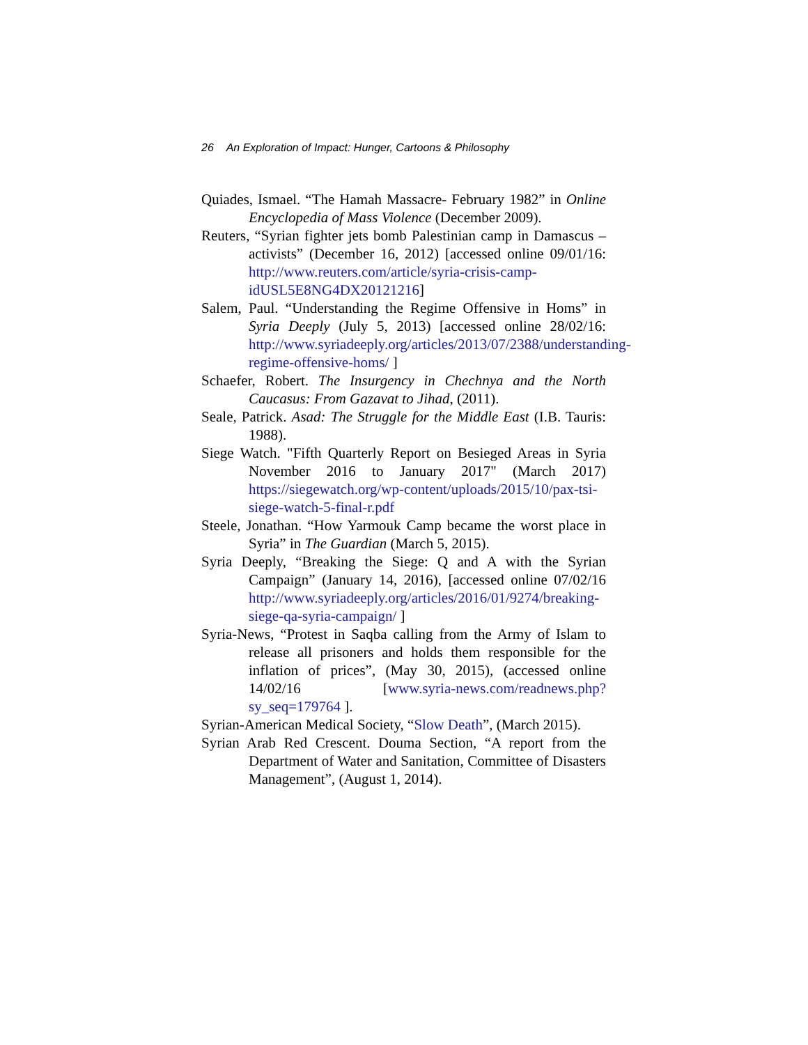26 An Exploration of Impact: Hunger, Cartoons & Philosophy
Quiades, Ismael. “The Hamah Massacre- February 1982” in Online Encyclopedia of Mass Violence (December 2009).
Reuters, “Syrian fighter jets bomb Palestinian camp in Damascus – activists” (December 16, 2012) [accessed online 09/01/16: http://www.reuters.com/article/syria-crisis-camp-idUSL5E8NG4DX20121216]
Salem, Paul. “Understanding the Regime Offensive in Homs” in Syria Deeply (July 5, 2013) [accessed online 28/02/16: http://www.syriadeeply.org/articles/2013/07/2388/understanding-regime-offensive-homs/ ]
Schaefer, Robert. The Insurgency in Chechnya and the North Caucasus: From Gazavat to Jihad, (2011).
Seale, Patrick. Asad: The Struggle for the Middle East (I.B. Tauris: 1988).
Siege Watch. "Fifth Quarterly Report on Besieged Areas in Syria November 2016 to January 2017" (March 2017) https://siegewatch.org/wp-content/uploads/2015/10/pax-tsi-siege-watch-5-final-r.pdf
Steele, Jonathan. “How Yarmouk Camp became the worst place in Syria” in The Guardian (March 5, 2015).
Syria Deeply, “Breaking the Siege: Q and A with the Syrian Campaign” (January 14, 2016), [accessed online 07/02/16 http://www.syriadeeply.org/articles/2016/01/9274/breaking-siege-qa-syria-campaign/ ]
Syria-News, “Protest in Saqba calling from the Army of Islam to release all prisoners and holds them responsible for the inflation of prices”, (May 30, 2015), (accessed online 14/02/16 [www.syria-news.com/readnews.php?sy_seq=179764 ].
Syrian-American Medical Society, “Slow Death”, (March 2015).
Syrian Arab Red Crescent. Douma Section, “A report from the Department of Water and Sanitation, Committee of Disasters Management”, (August 1, 2014).